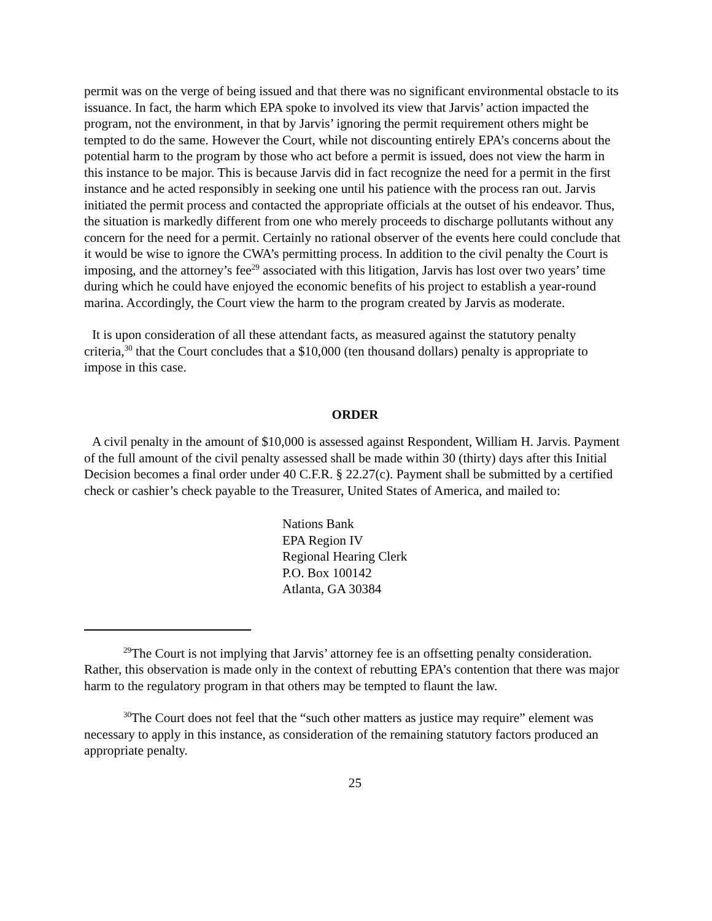permit was on the verge of being issued and that there was no significant environmental obstacle to its issuance. In fact, the harm which EPA spoke to involved its view that Jarvis’ action impacted the program, not the environment, in that by Jarvis’ ignoring the permit requirement others might be tempted to do the same. However the Court, while not discounting entirely EPA’s concerns about the potential harm to the program by those who act before a permit is issued, does not view the harm in this instance to be major. This is because Jarvis did in fact recognize the need for a permit in the first instance and he acted responsibly in seeking one until his patience with the process ran out. Jarvis initiated the permit process and contacted the appropriate officials at the outset of his endeavor. Thus, the situation is markedly different from one who merely proceeds to discharge pollutants without any concern for the need for a permit. Certainly no rational observer of the events here could conclude that it would be wise to ignore the CWA’s permitting process. In addition to the civil penalty the Court is imposing, and the attorney’s fee<sup>29</sup> associated with this litigation, Jarvis has lost over two years’ time during which he could have enjoyed the economic benefits of his project to establish a year-round marina. Accordingly, the Court view the harm to the program created by Jarvis as moderate.
It is upon consideration of all these attendant facts, as measured against the statutory penalty criteria,<sup>30</sup> that the Court concludes that a $10,000 (ten thousand dollars) penalty is appropriate to impose in this case.
ORDER
A civil penalty in the amount of $10,000 is assessed against Respondent, William H. Jarvis. Payment of the full amount of the civil penalty assessed shall be made within 30 (thirty) days after this Initial Decision becomes a final order under 40 C.F.R. § 22.27(c). Payment shall be submitted by a certified check or cashier’s check payable to the Treasurer, United States of America, and mailed to:
Nations Bank
EPA Region IV
Regional Hearing Clerk
P.O. Box 100142
Atlanta, GA 30384
<sup>29</sup> The Court is not implying that Jarvis’ attorney fee is an offsetting penalty consideration. Rather, this observation is made only in the context of rebutting EPA’s contention that there was major harm to the regulatory program in that others may be tempted to flaunt the law.
<sup>30</sup> The Court does not feel that the “such other matters as justice may require” element was necessary to apply in this instance, as consideration of the remaining statutory factors produced an appropriate penalty.
25